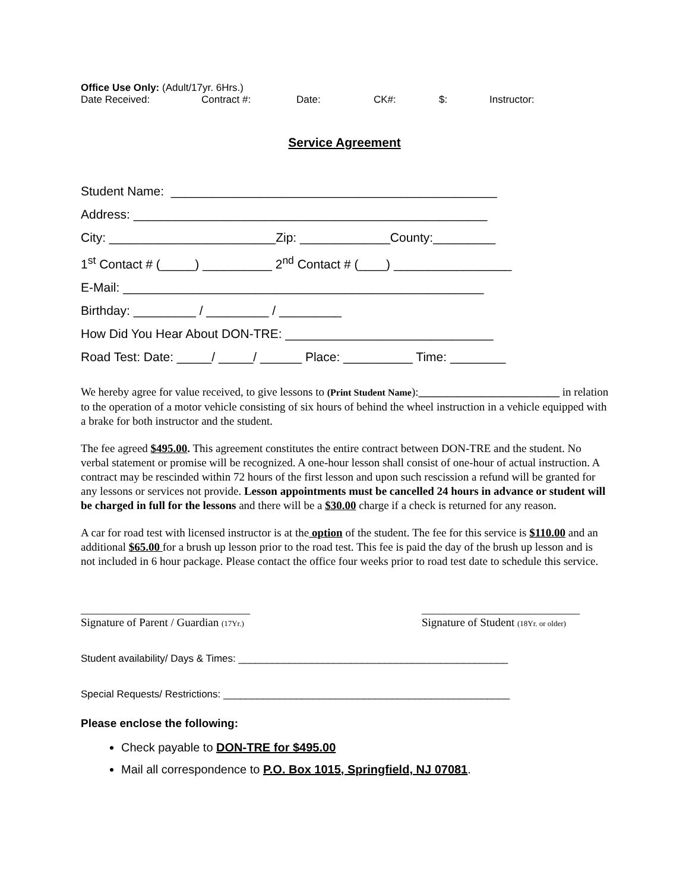Office Use Only: (Adult/17yr. 6Hrs.)
Date Received: Contract #: Date: CK#: $: Instructor:
Service Agreement
Student Name: _______________________________________________
Address: ___________________________________________________
City: ________________________Zip: _____________County:_________
1<sup>st</sup> Contact # (_____) __________ 2<sup>nd</sup> Contact # (____) _________________
E-Mail: ____________________________________________________
Birthday: _________ / _________ / _________
How Did You Hear About DON-TRE: ______________________________
Road Test: Date: _____/ _____/ ______ Place: __________ Time: ________
We hereby agree for value received, to give lessons to (Print Student Name):_________________________ in relation to the operation of a motor vehicle consisting of six hours of behind the wheel instruction in a vehicle equipped with a brake for both instructor and the student.
The fee agreed $495.00. This agreement constitutes the entire contract between DON-TRE and the student. No verbal statement or promise will be recognized. A one-hour lesson shall consist of one-hour of actual instruction. A contract may be rescinded within 72 hours of the first lesson and upon such rescission a refund will be granted for any lessons or services not provide. Lesson appointments must be cancelled 24 hours in advance or student will be charged in full for the lessons and there will be a $30.00 charge if a check is returned for any reason.
A car for road test with licensed instructor is at the option of the student. The fee for this service is $110.00 and an additional $65.00 for a brush up lesson prior to the road test. This fee is paid the day of the brush up lesson and is not included in 6 hour package. Please contact the office four weeks prior to road test date to schedule this service.
______________________________
Signature of Parent / Guardian (17Yr.)
____________________________
Signature of Student (18Yr. or older)
Student availability/ Days & Times: ________________________________________________
Special Requests/ Restrictions: ___________________________________________________
Please enclose the following:
Check payable to DON-TRE for $495.00
Mail all correspondence to P.O. Box 1015, Springfield, NJ 07081.